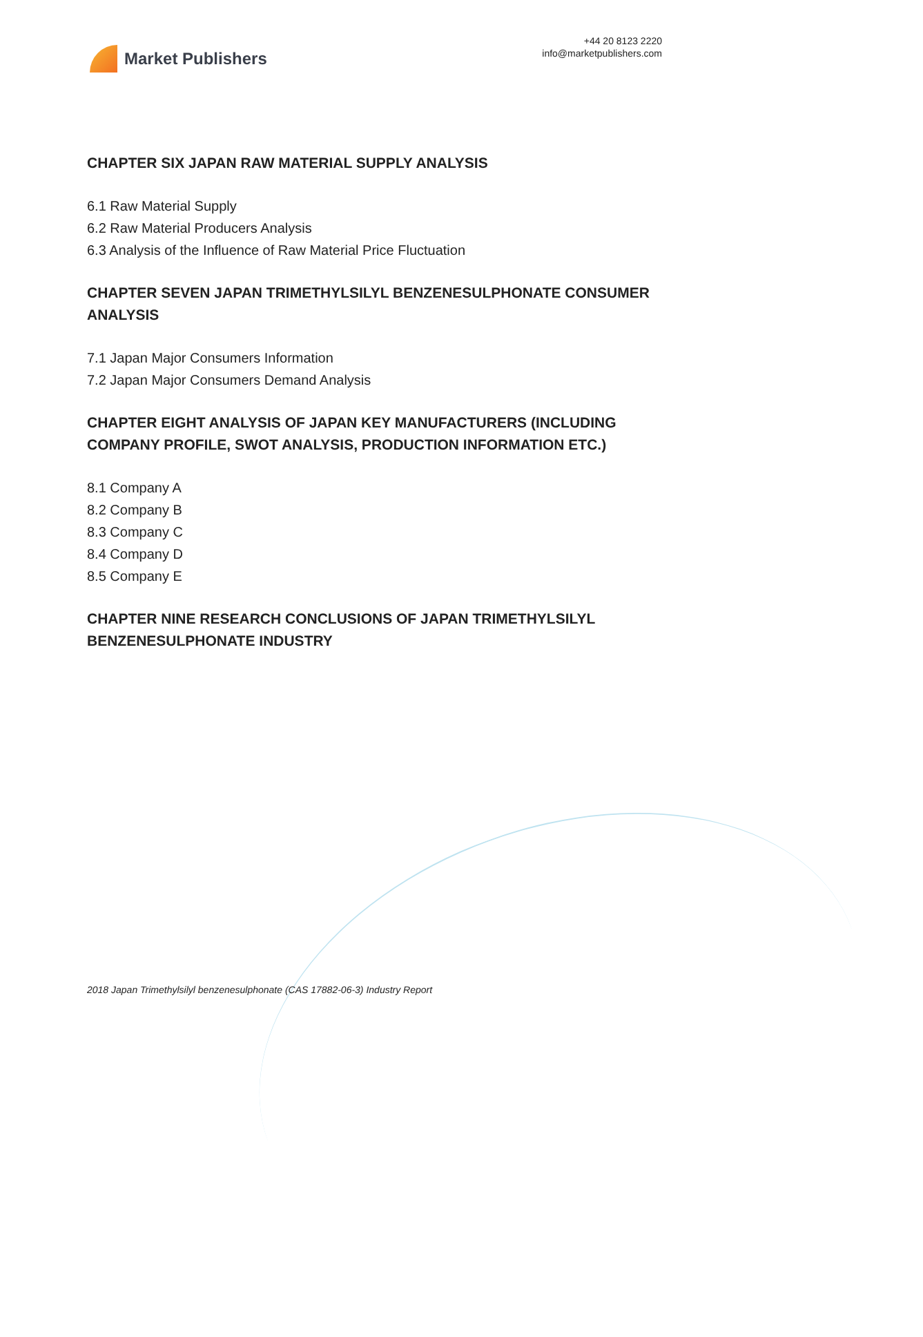Market Publishers
+44 20 8123 2220
info@marketpublishers.com
CHAPTER SIX JAPAN RAW MATERIAL SUPPLY ANALYSIS
6.1 Raw Material Supply
6.2 Raw Material Producers Analysis
6.3 Analysis of the Influence of Raw Material Price Fluctuation
CHAPTER SEVEN JAPAN TRIMETHYLSILYL BENZENESULPHONATE CONSUMER ANALYSIS
7.1 Japan Major Consumers Information
7.2 Japan Major Consumers Demand Analysis
CHAPTER EIGHT ANALYSIS OF JAPAN KEY MANUFACTURERS (INCLUDING COMPANY PROFILE, SWOT ANALYSIS, PRODUCTION INFORMATION ETC.)
8.1 Company A
8.2 Company B
8.3 Company C
8.4 Company D
8.5 Company E
CHAPTER NINE RESEARCH CONCLUSIONS OF JAPAN TRIMETHYLSILYL BENZENESULPHONATE INDUSTRY
2018 Japan Trimethylsilyl benzenesulphonate (CAS 17882-06-3) Industry Report